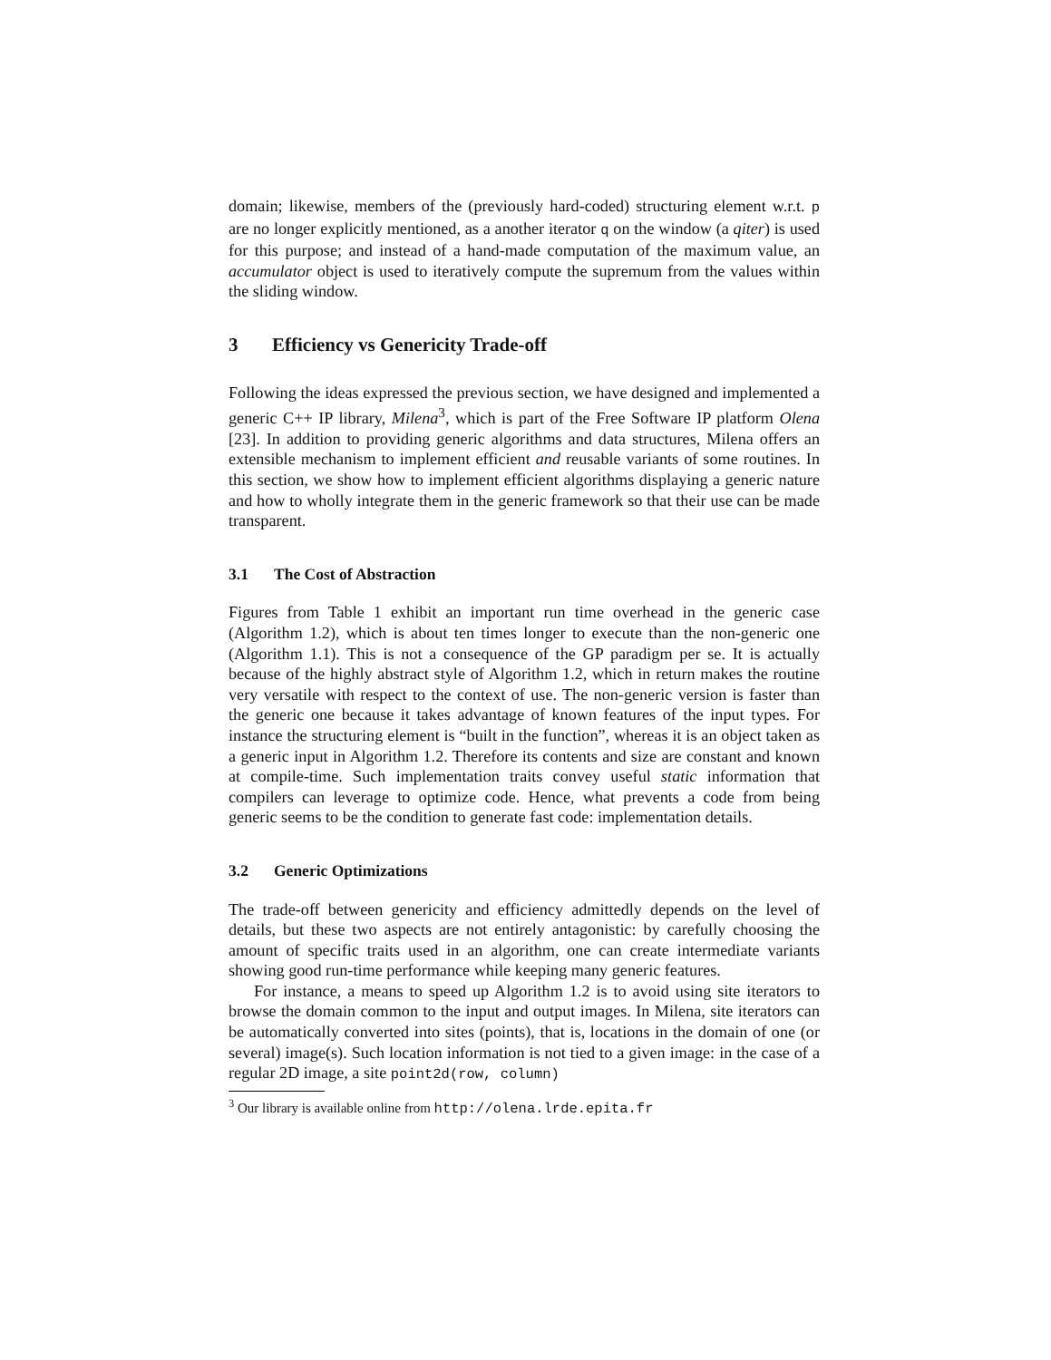domain; likewise, members of the (previously hard-coded) structuring element w.r.t. p are no longer explicitly mentioned, as a another iterator q on the window (a qiter) is used for this purpose; and instead of a hand-made computation of the maximum value, an accumulator object is used to iteratively compute the supremum from the values within the sliding window.
3 Efficiency vs Genericity Trade-off
Following the ideas expressed the previous section, we have designed and implemented a generic C++ IP library, Milena<sup>3</sup>, which is part of the Free Software IP platform Olena [23]. In addition to providing generic algorithms and data structures, Milena offers an extensible mechanism to implement efficient and reusable variants of some routines. In this section, we show how to implement efficient algorithms displaying a generic nature and how to wholly integrate them in the generic framework so that their use can be made transparent.
3.1 The Cost of Abstraction
Figures from Table 1 exhibit an important run time overhead in the generic case (Algorithm 1.2), which is about ten times longer to execute than the non-generic one (Algorithm 1.1). This is not a consequence of the GP paradigm per se. It is actually because of the highly abstract style of Algorithm 1.2, which in return makes the routine very versatile with respect to the context of use. The non-generic version is faster than the generic one because it takes advantage of known features of the input types. For instance the structuring element is “built in the function”, whereas it is an object taken as a generic input in Algorithm 1.2. Therefore its contents and size are constant and known at compile-time. Such implementation traits convey useful static information that compilers can leverage to optimize code. Hence, what prevents a code from being generic seems to be the condition to generate fast code: implementation details.
3.2 Generic Optimizations
The trade-off between genericity and efficiency admittedly depends on the level of details, but these two aspects are not entirely antagonistic: by carefully choosing the amount of specific traits used in an algorithm, one can create intermediate variants showing good run-time performance while keeping many generic features.
For instance, a means to speed up Algorithm 1.2 is to avoid using site iterators to browse the domain common to the input and output images. In Milena, site iterators can be automatically converted into sites (points), that is, locations in the domain of one (or several) image(s). Such location information is not tied to a given image: in the case of a regular 2D image, a site point2d(row, column)
<sup>3</sup> Our library is available online from http://olena.lrde.epita.fr